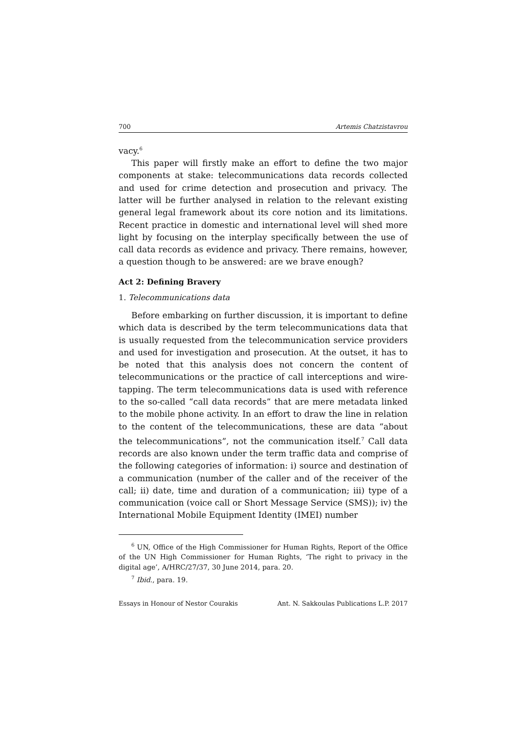700 Artemis Chatzistavrou
vacy.<sup>6</sup>
This paper will firstly make an effort to define the two major components at stake: telecommunications data records collected and used for crime detection and prosecution and privacy. The latter will be further analysed in relation to the relevant existing general legal framework about its core notion and its limitations. Recent practice in domestic and international level will shed more light by focusing on the interplay specifically between the use of call data records as evidence and privacy. There remains, however, a question though to be answered: are we brave enough?
Act 2: Defining Bravery
1. Telecommunications data
Before embarking on further discussion, it is important to define which data is described by the term telecommunications data that is usually requested from the telecommunication service providers and used for investigation and prosecution. At the outset, it has to be noted that this analysis does not concern the content of telecommunications or the practice of call interceptions and wire-tapping. The term telecommunications data is used with reference to the so-called “call data records” that are mere metadata linked to the mobile phone activity. In an effort to draw the line in relation to the content of the telecommunications, these are data “about the telecommunications”, not the communication itself.<sup>7</sup> Call data records are also known under the term traffic data and comprise of the following categories of information: i) source and destination of a communication (number of the caller and of the receiver of the call; ii) date, time and duration of a communication; iii) type of a communication (voice call or Short Message Service (SMS)); iv) the International Mobile Equipment Identity (IMEI) number
<sup>6</sup> UN, Office of the High Commissioner for Human Rights, Report of the Office of the UN High Commissioner for Human Rights, ‘The right to privacy in the digital age’, A/HRC/27/37, 30 June 2014, para. 20.
<sup>7</sup> Ibid., para. 19.
Essays in Honour of Nestor Courakis Ant. N. Sakkoulas Publications L.P. 2017